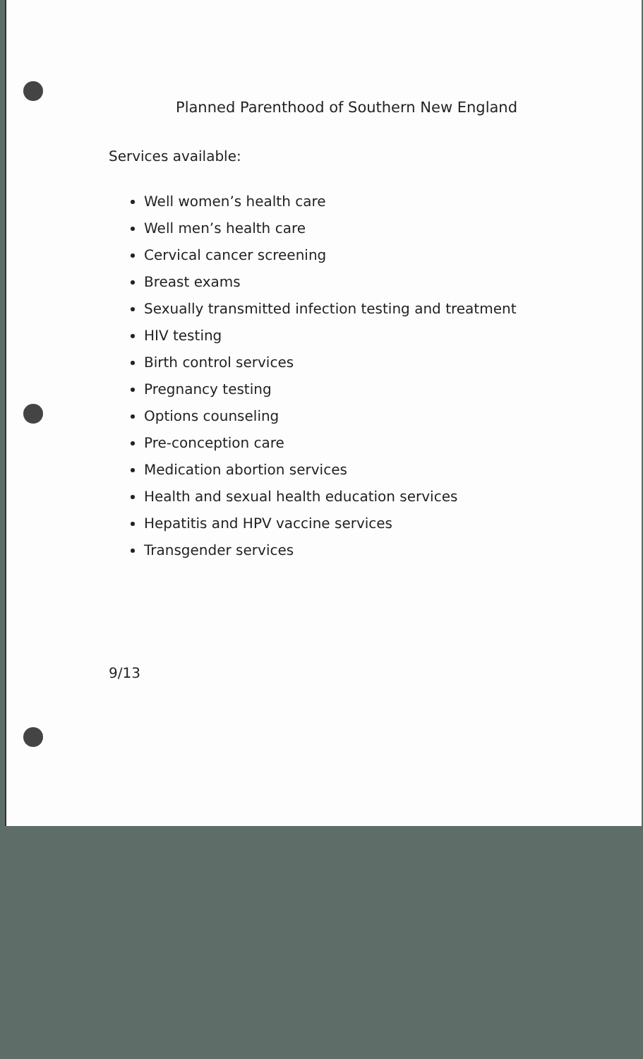Planned Parenthood of Southern New England
Services available:
Well women’s health care
Well men’s health care
Cervical cancer screening
Breast exams
Sexually transmitted infection testing and treatment
HIV testing
Birth control services
Pregnancy testing
Options counseling
Pre-conception care
Medication abortion services
Health and sexual health education services
Hepatitis and HPV vaccine services
Transgender services
9/13